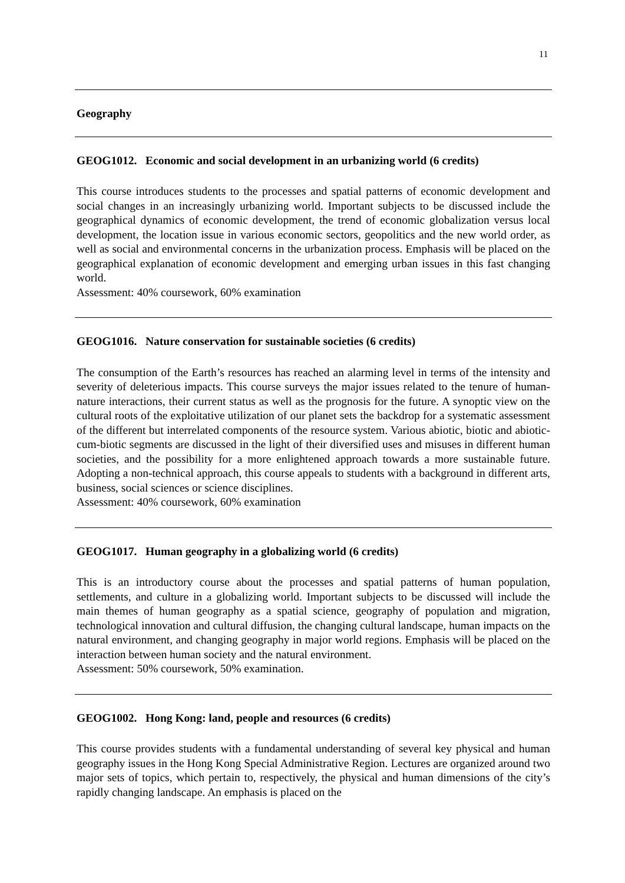11
Geography
GEOG1012. Economic and social development in an urbanizing world (6 credits)
This course introduces students to the processes and spatial patterns of economic development and social changes in an increasingly urbanizing world. Important subjects to be discussed include the geographical dynamics of economic development, the trend of economic globalization versus local development, the location issue in various economic sectors, geopolitics and the new world order, as well as social and environmental concerns in the urbanization process. Emphasis will be placed on the geographical explanation of economic development and emerging urban issues in this fast changing world.
Assessment: 40% coursework, 60% examination
GEOG1016. Nature conservation for sustainable societies (6 credits)
The consumption of the Earth’s resources has reached an alarming level in terms of the intensity and severity of deleterious impacts. This course surveys the major issues related to the tenure of human-nature interactions, their current status as well as the prognosis for the future. A synoptic view on the cultural roots of the exploitative utilization of our planet sets the backdrop for a systematic assessment of the different but interrelated components of the resource system. Various abiotic, biotic and abiotic-cum-biotic segments are discussed in the light of their diversified uses and misuses in different human societies, and the possibility for a more enlightened approach towards a more sustainable future. Adopting a non-technical approach, this course appeals to students with a background in different arts, business, social sciences or science disciplines.
Assessment: 40% coursework, 60% examination
GEOG1017. Human geography in a globalizing world (6 credits)
This is an introductory course about the processes and spatial patterns of human population, settlements, and culture in a globalizing world. Important subjects to be discussed will include the main themes of human geography as a spatial science, geography of population and migration, technological innovation and cultural diffusion, the changing cultural landscape, human impacts on the natural environment, and changing geography in major world regions. Emphasis will be placed on the interaction between human society and the natural environment.
Assessment: 50% coursework, 50% examination.
GEOG1002. Hong Kong: land, people and resources (6 credits)
This course provides students with a fundamental understanding of several key physical and human geography issues in the Hong Kong Special Administrative Region. Lectures are organized around two major sets of topics, which pertain to, respectively, the physical and human dimensions of the city’s rapidly changing landscape. An emphasis is placed on the